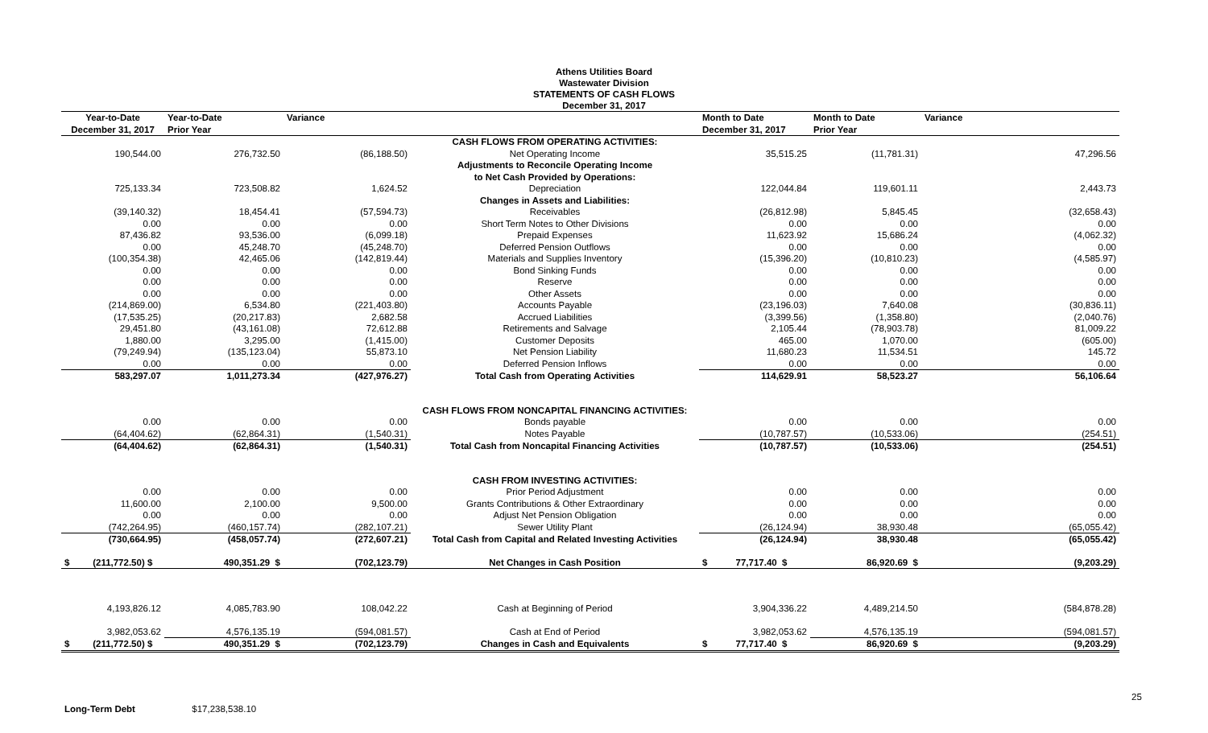Athens Utilities Board
Wastewater Division
STATEMENTS OF CASH FLOWS
December 31, 2017
| Year-to-Date | Year-to-Date | Variance | | Month to Date | Month to Date | Variance |
| --- | --- | --- | --- | --- | --- | --- |
| December 31, 2017 | Prior Year | | | December 31, 2017 | Prior Year | |
| | | | CASH FLOWS FROM OPERATING ACTIVITIES: | | | |
| 190,544.00 | 276,732.50 | (86,188.50) | Net Operating Income | 35,515.25 | (11,781.31) | 47,296.56 |
| | | | Adjustments to Reconcile Operating Income | | | |
| | | | to Net Cash Provided by Operations: | | | |
| 725,133.34 | 723,508.82 | 1,624.52 | Depreciation | 122,044.84 | 119,601.11 | 2,443.73 |
| | | | Changes in Assets and Liabilities: | | | |
| (39,140.32) | 18,454.41 | (57,594.73) | Receivables | (26,812.98) | 5,845.45 | (32,658.43) |
| 0.00 | 0.00 | 0.00 | Short Term Notes to Other Divisions | 0.00 | 0.00 | 0.00 |
| 87,436.82 | 93,536.00 | (6,099.18) | Prepaid Expenses | 11,623.92 | 15,686.24 | (4,062.32) |
| 0.00 | 45,248.70 | (45,248.70) | Deferred Pension Outflows | 0.00 | 0.00 | 0.00 |
| (100,354.38) | 42,465.06 | (142,819.44) | Materials and Supplies Inventory | (15,396.20) | (10,810.23) | (4,585.97) |
| 0.00 | 0.00 | 0.00 | Bond Sinking Funds | 0.00 | 0.00 | 0.00 |
| 0.00 | 0.00 | 0.00 | Reserve | 0.00 | 0.00 | 0.00 |
| 0.00 | 0.00 | 0.00 | Other Assets | 0.00 | 0.00 | 0.00 |
| (214,869.00) | 6,534.80 | (221,403.80) | Accounts Payable | (23,196.03) | 7,640.08 | (30,836.11) |
| (17,535.25) | (20,217.83) | 2,682.58 | Accrued Liabilities | (3,399.56) | (1,358.80) | (2,040.76) |
| 29,451.80 | (43,161.08) | 72,612.88 | Retirements and Salvage | 2,105.44 | (78,903.78) | 81,009.22 |
| 1,880.00 | 3,295.00 | (1,415.00) | Customer Deposits | 465.00 | 1,070.00 | (605.00) |
| (79,249.94) | (135,123.04) | 55,873.10 | Net Pension Liability | 11,680.23 | 11,534.51 | 145.72 |
| 0.00 | 0.00 | 0.00 | Deferred Pension Inflows | 0.00 | 0.00 | 0.00 |
| 583,297.07 | 1,011,273.34 | (427,976.27) | Total Cash from Operating Activities | 114,629.91 | 58,523.27 | 56,106.64 |
| | | | CASH FLOWS FROM NONCAPITAL FINANCING ACTIVITIES: | | | |
| 0.00 | 0.00 | 0.00 | Bonds payable | 0.00 | 0.00 | 0.00 |
| (64,404.62) | (62,864.31) | (1,540.31) | Notes Payable | (10,787.57) | (10,533.06) | (254.51) |
| (64,404.62) | (62,864.31) | (1,540.31) | Total Cash from Noncapital Financing Activities | (10,787.57) | (10,533.06) | (254.51) |
| | | | CASH FROM INVESTING ACTIVITIES: | | | |
| 0.00 | 0.00 | 0.00 | Prior Period Adjustment | 0.00 | 0.00 | 0.00 |
| 11,600.00 | 2,100.00 | 9,500.00 | Grants Contributions & Other Extraordinary | 0.00 | 0.00 | 0.00 |
| 0.00 | 0.00 | 0.00 | Adjust Net Pension Obligation | 0.00 | 0.00 | 0.00 |
| (742,264.95) | (460,157.74) | (282,107.21) | Sewer Utility Plant | (26,124.94) | 38,930.48 | (65,055.42) |
| (730,664.95) | (458,057.74) | (272,607.21) | Total Cash from Capital and Related Investing Activities | (26,124.94) | 38,930.48 | (65,055.42) |
| $ (211,772.50) $ | 490,351.29 $ | (702,123.79) | Net Changes in Cash Position | $ 77,717.40 $ | 86,920.69 $ | (9,203.29) |
| 4,193,826.12 | 4,085,783.90 | 108,042.22 | Cash at Beginning of Period | 3,904,336.22 | 4,489,214.50 | (584,878.28) |
| 3,982,053.62 | 4,576,135.19 | (594,081.57) | Cash at End of Period | 3,982,053.62 | 4,576,135.19 | (594,081.57) |
| $ (211,772.50) $ | 490,351.29 $ | (702,123.79) | Changes in Cash and Equivalents | $ 77,717.40 $ | 86,920.69 $ | (9,203.29) |
25
Long-Term Debt $17,238,538.10